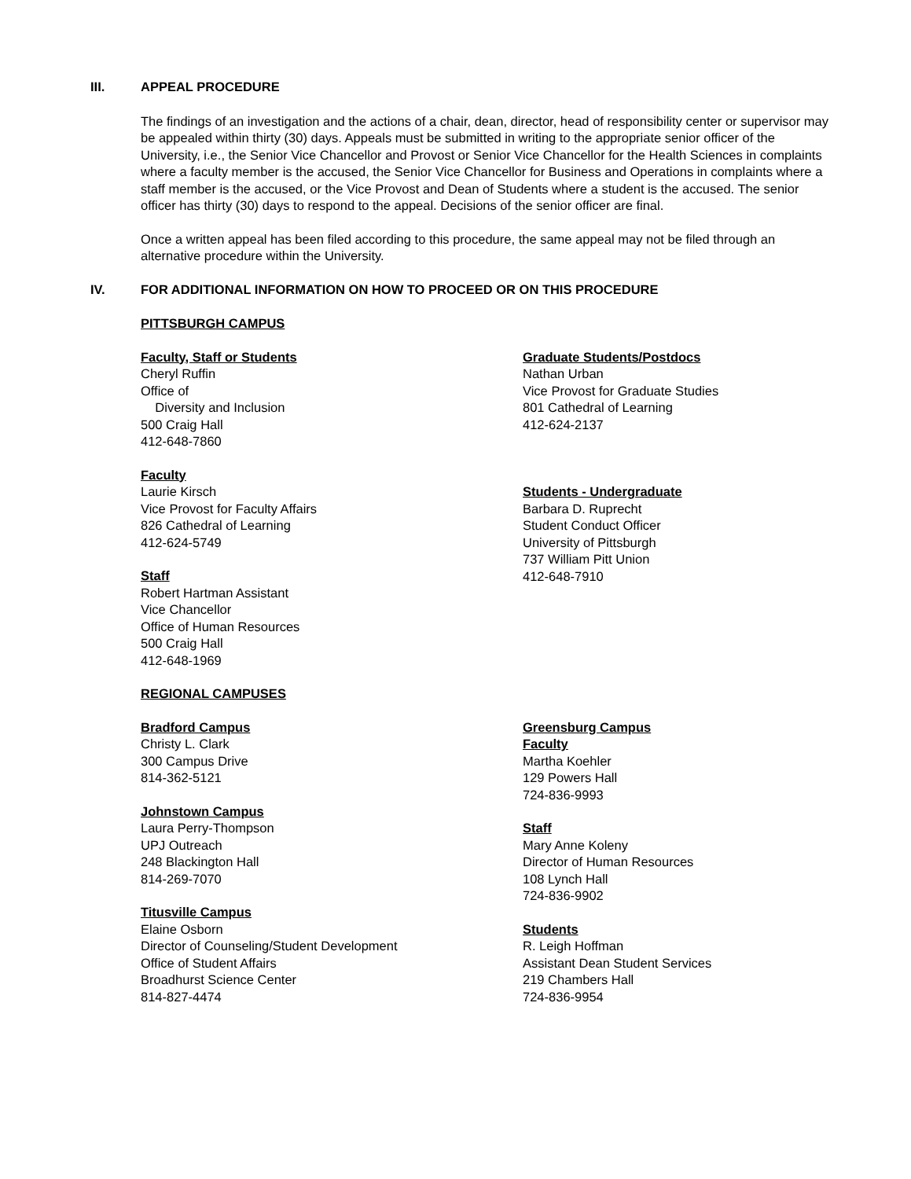III. APPEAL PROCEDURE
The findings of an investigation and the actions of a chair, dean, director, head of responsibility center or supervisor may be appealed within thirty (30) days. Appeals must be submitted in writing to the appropriate senior officer of the University, i.e., the Senior Vice Chancellor and Provost or Senior Vice Chancellor for the Health Sciences in complaints where a faculty member is the accused, the Senior Vice Chancellor for Business and Operations in complaints where a staff member is the accused, or the Vice Provost and Dean of Students where a student is the accused. The senior officer has thirty (30) days to respond to the appeal. Decisions of the senior officer are final.
Once a written appeal has been filed according to this procedure, the same appeal may not be filed through an alternative procedure within the University.
IV. FOR ADDITIONAL INFORMATION ON HOW TO PROCEED OR ON THIS PROCEDURE
PITTSBURGH CAMPUS
Faculty, Staff or Students
Cheryl Ruffin
Office of
Diversity and Inclusion
500 Craig Hall
412-648-7860
Faculty
Laurie Kirsch
Vice Provost for Faculty Affairs
826 Cathedral of Learning
412-624-5749
Staff
Robert Hartman Assistant
Vice Chancellor
Office of Human Resources
500 Craig Hall
412-648-1969
Graduate Students/Postdocs
Nathan Urban
Vice Provost for Graduate Studies
801 Cathedral of Learning
412-624-2137
Students - Undergraduate
Barbara D. Ruprecht
Student Conduct Officer
University of Pittsburgh
737 William Pitt Union
412-648-7910
REGIONAL CAMPUSES
Bradford Campus
Christy L. Clark
300 Campus Drive
814-362-5121
Johnstown Campus
Laura Perry-Thompson
UPJ Outreach
248 Blackington Hall
814-269-7070
Titusville Campus
Elaine Osborn
Director of Counseling/Student Development
Office of Student Affairs
Broadhurst Science Center
814-827-4474
Greensburg Campus
Faculty
Martha Koehler
129 Powers Hall
724-836-9993
Staff
Mary Anne Koleny
Director of Human Resources
108 Lynch Hall
724-836-9902
Students
R. Leigh Hoffman
Assistant Dean Student Services
219 Chambers Hall
724-836-9954